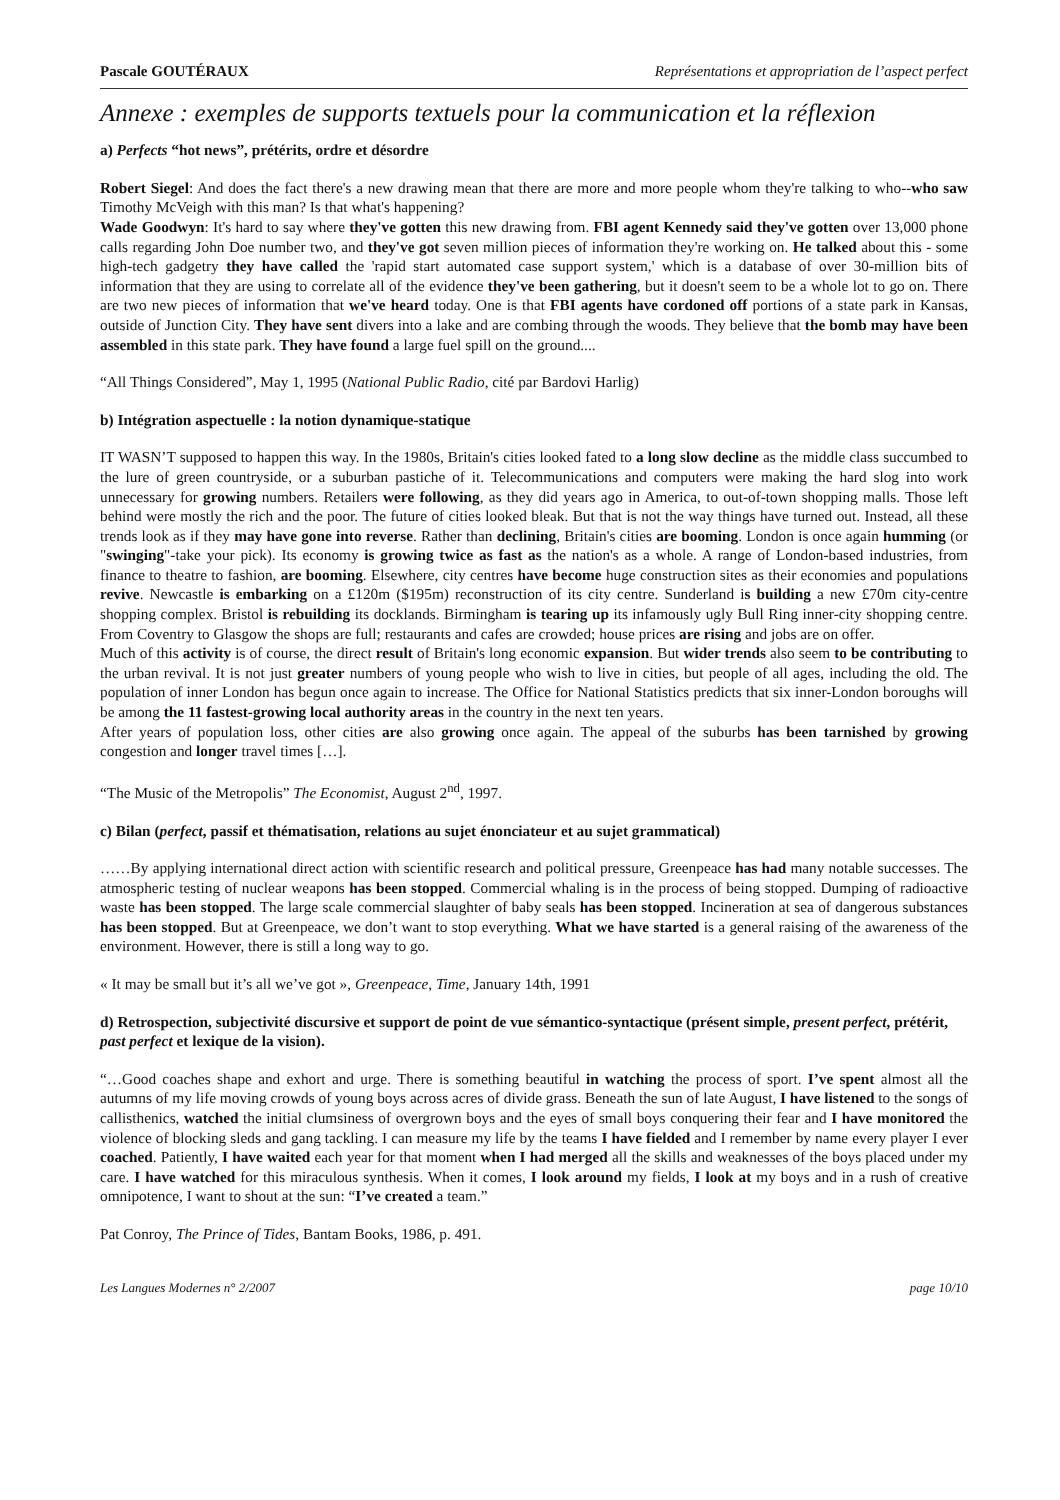Pascale GOUTÉRAUX Représentations et appropriation de l’aspect perfect
Annexe : exemples de supports textuels pour la communication et la réflexion
a) Perfects “hot news”, prétérits, ordre et désordre
Robert Siegel: And does the fact there's a new drawing mean that there are more and more people whom they're talking to who--who saw Timothy McVeigh with this man? Is that what's happening?
Wade Goodwyn: It's hard to say where they've gotten this new drawing from. FBI agent Kennedy said they've gotten over 13,000 phone calls regarding John Doe number two, and they've got seven million pieces of information they're working on. He talked about this - some high-tech gadgetry they have called the 'rapid start automated case support system,' which is a database of over 30-million bits of information that they are using to correlate all of the evidence they've been gathering, but it doesn't seem to be a whole lot to go on. There are two new pieces of information that we've heard today. One is that FBI agents have cordoned off portions of a state park in Kansas, outside of Junction City. They have sent divers into a lake and are combing through the woods. They believe that the bomb may have been assembled in this state park. They have found a large fuel spill on the ground....
“All Things Considered”, May 1, 1995 (National Public Radio, cité par Bardovi Harlig)
b) Intégration aspectuelle : la notion dynamique-statique
IT WASN’T supposed to happen this way. In the 1980s, Britain's cities looked fated to a long slow decline as the middle class succumbed to the lure of green countryside, or a suburban pastiche of it. Telecommunications and computers were making the hard slog into work unnecessary for growing numbers. Retailers were following, as they did years ago in America, to out-of-town shopping malls. Those left behind were mostly the rich and the poor. The future of cities looked bleak. But that is not the way things have turned out. Instead, all these trends look as if they may have gone into reverse. Rather than declining, Britain's cities are booming. London is once again humming (or "swinging"-take your pick). Its economy is growing twice as fast as the nation's as a whole. A range of London-based industries, from finance to theatre to fashion, are booming. Elsewhere, city centres have become huge construction sites as their economies and populations revive. Newcastle is embarking on a £120m ($195m) reconstruction of its city centre. Sunderland is building a new £70m city-centre shopping complex. Bristol is rebuilding its docklands. Birmingham is tearing up its infamously ugly Bull Ring inner-city shopping centre. From Coventry to Glasgow the shops are full; restaurants and cafes are crowded; house prices are rising and jobs are on offer.
Much of this activity is of course, the direct result of Britain's long economic expansion. But wider trends also seem to be contributing to the urban revival. It is not just greater numbers of young people who wish to live in cities, but people of all ages, including the old. The population of inner London has begun once again to increase. The Office for National Statistics predicts that six inner-London boroughs will be among the 11 fastest-growing local authority areas in the country in the next ten years.
After years of population loss, other cities are also growing once again. The appeal of the suburbs has been tarnished by growing congestion and longer travel times […].
“The Music of the Metropolis” The Economist, August 2<sup>nd</sup>, 1997.
c) Bilan (perfect, passif et thématisation, relations au sujet énonciateur et au sujet grammatical)
……By applying international direct action with scientific research and political pressure, Greenpeace has had many notable successes. The atmospheric testing of nuclear weapons has been stopped. Commercial whaling is in the process of being stopped. Dumping of radioactive waste has been stopped. The large scale commercial slaughter of baby seals has been stopped. Incineration at sea of dangerous substances has been stopped. But at Greenpeace, we don’t want to stop everything. What we have started is a general raising of the awareness of the environment. However, there is still a long way to go.
« It may be small but it’s all we’ve got », Greenpeace, Time, January 14th, 1991
d) Retrospection, subjectivité discursive et support de point de vue sémantico-syntactique (présent simple, present perfect, prétérit, past perfect et lexique de la vision).
“…Good coaches shape and exhort and urge. There is something beautiful in watching the process of sport. I’ve spent almost all the autumns of my life moving crowds of young boys across acres of divide grass. Beneath the sun of late August, I have listened to the songs of callisthenics, watched the initial clumsiness of overgrown boys and the eyes of small boys conquering their fear and I have monitored the violence of blocking sleds and gang tackling. I can measure my life by the teams I have fielded and I remember by name every player I ever coached. Patiently, I have waited each year for that moment when I had merged all the skills and weaknesses of the boys placed under my care. I have watched for this miraculous synthesis. When it comes, I look around my fields, I look at my boys and in a rush of creative omnipotence, I want to shout at the sun: “I’ve created a team.”
Pat Conroy, The Prince of Tides, Bantam Books, 1986, p. 491.
Les Langues Modernes n° 2/2007 page 10/10